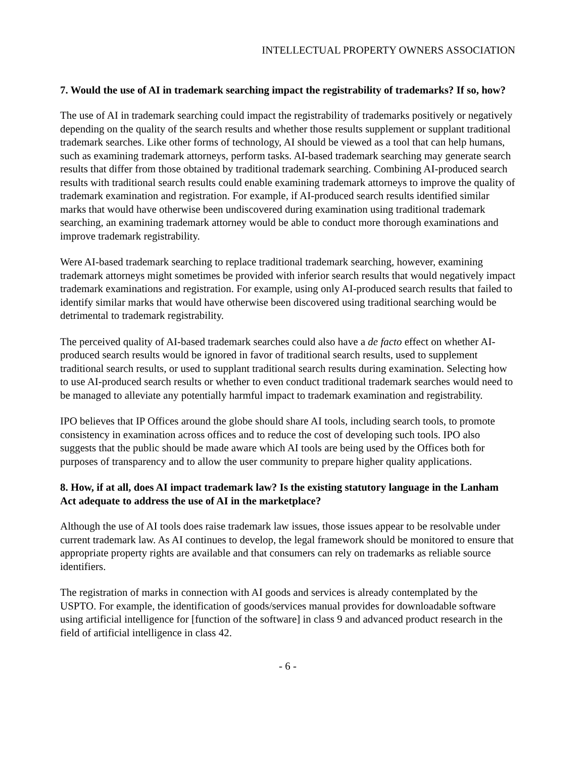INTELLECTUAL PROPERTY OWNERS ASSOCIATION
7. Would the use of AI in trademark searching impact the registrability of trademarks? If so, how?
The use of AI in trademark searching could impact the registrability of trademarks positively or negatively depending on the quality of the search results and whether those results supplement or supplant traditional trademark searches. Like other forms of technology, AI should be viewed as a tool that can help humans, such as examining trademark attorneys, perform tasks. AI-based trademark searching may generate search results that differ from those obtained by traditional trademark searching. Combining AI-produced search results with traditional search results could enable examining trademark attorneys to improve the quality of trademark examination and registration. For example, if AI-produced search results identified similar marks that would have otherwise been undiscovered during examination using traditional trademark searching, an examining trademark attorney would be able to conduct more thorough examinations and improve trademark registrability.
Were AI-based trademark searching to replace traditional trademark searching, however, examining trademark attorneys might sometimes be provided with inferior search results that would negatively impact trademark examinations and registration. For example, using only AI-produced search results that failed to identify similar marks that would have otherwise been discovered using traditional searching would be detrimental to trademark registrability.
The perceived quality of AI-based trademark searches could also have a de facto effect on whether AI-produced search results would be ignored in favor of traditional search results, used to supplement traditional search results, or used to supplant traditional search results during examination. Selecting how to use AI-produced search results or whether to even conduct traditional trademark searches would need to be managed to alleviate any potentially harmful impact to trademark examination and registrability.
IPO believes that IP Offices around the globe should share AI tools, including search tools, to promote consistency in examination across offices and to reduce the cost of developing such tools. IPO also suggests that the public should be made aware which AI tools are being used by the Offices both for purposes of transparency and to allow the user community to prepare higher quality applications.
8. How, if at all, does AI impact trademark law? Is the existing statutory language in the Lanham Act adequate to address the use of AI in the marketplace?
Although the use of AI tools does raise trademark law issues, those issues appear to be resolvable under current trademark law. As AI continues to develop, the legal framework should be monitored to ensure that appropriate property rights are available and that consumers can rely on trademarks as reliable source identifiers.
The registration of marks in connection with AI goods and services is already contemplated by the USPTO. For example, the identification of goods/services manual provides for downloadable software using artificial intelligence for [function of the software] in class 9 and advanced product research in the field of artificial intelligence in class 42.
- 6 -